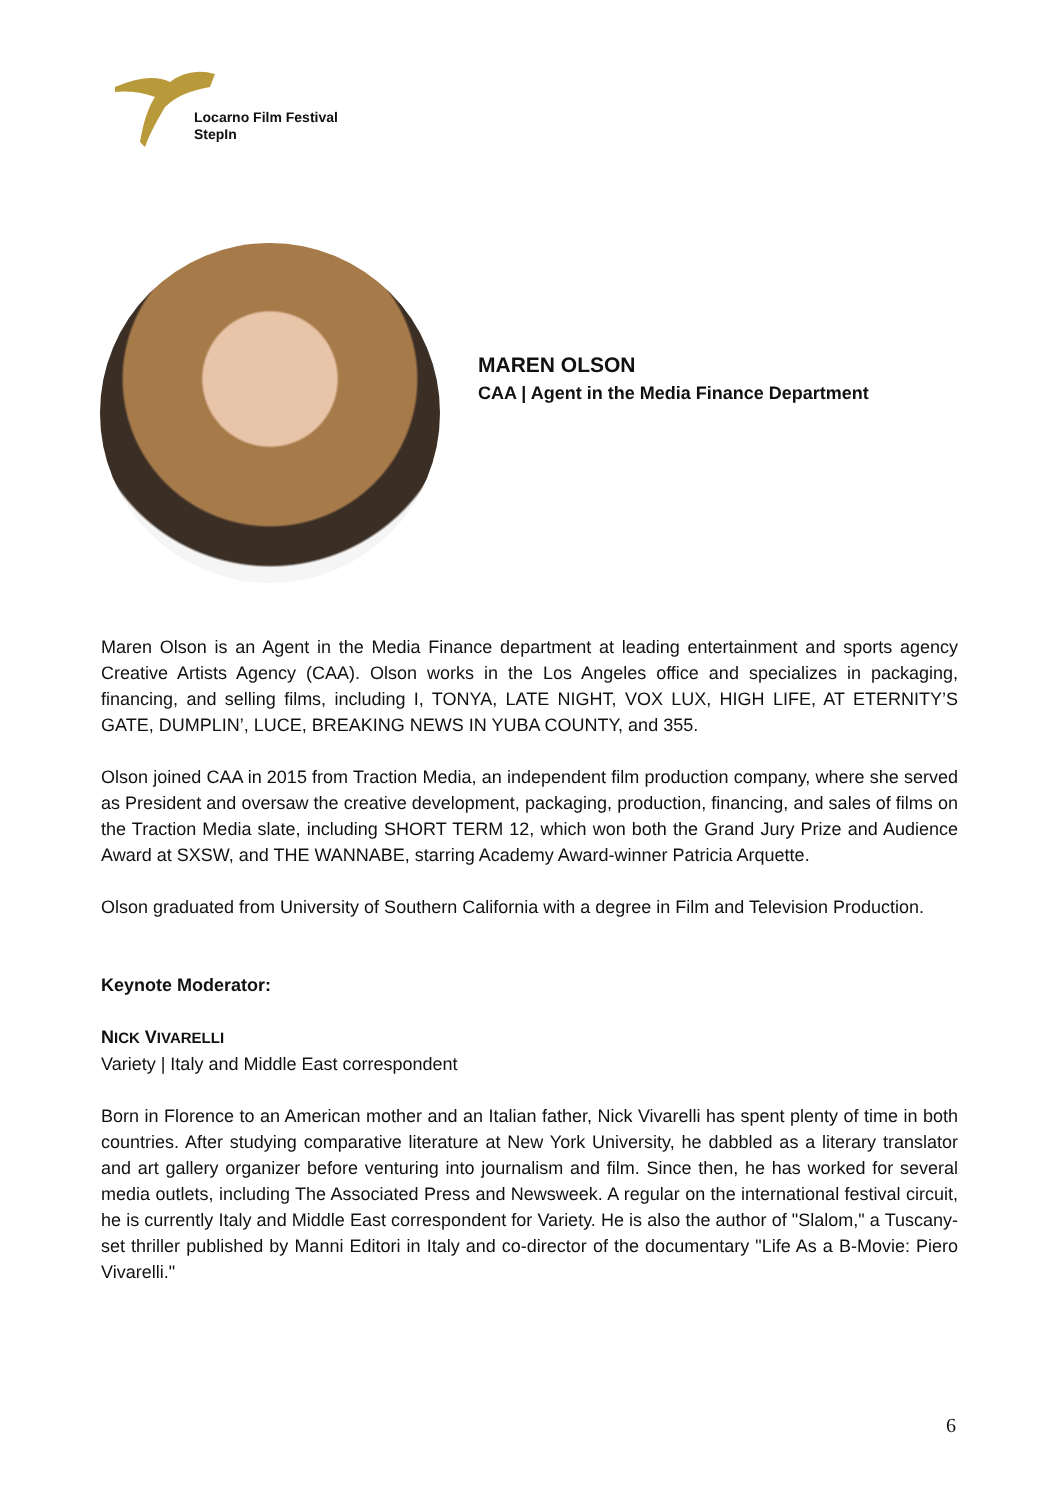Locarno Film Festival
StepIn
MAREN OLSON
CAA | Agent in the Media Finance Department
Maren Olson is an Agent in the Media Finance department at leading entertainment and sports agency Creative Artists Agency (CAA). Olson works in the Los Angeles office and specializes in packaging, financing, and selling films, including I, TONYA, LATE NIGHT, VOX LUX, HIGH LIFE, AT ETERNITY’S GATE, DUMPLIN’, LUCE, BREAKING NEWS IN YUBA COUNTY, and 355.
Olson joined CAA in 2015 from Traction Media, an independent film production company, where she served as President and oversaw the creative development, packaging, production, financing, and sales of films on the Traction Media slate, including SHORT TERM 12, which won both the Grand Jury Prize and Audience Award at SXSW, and THE WANNABE, starring Academy Award-winner Patricia Arquette.
Olson graduated from University of Southern California with a degree in Film and Television Production.
Keynote Moderator:
NICK VIVARELLI
Variety | Italy and Middle East correspondent
Born in Florence to an American mother and an Italian father, Nick Vivarelli has spent plenty of time in both countries. After studying comparative literature at New York University, he dabbled as a literary translator and art gallery organizer before venturing into journalism and film. Since then, he has worked for several media outlets, including The Associated Press and Newsweek. A regular on the international festival circuit, he is currently Italy and Middle East correspondent for Variety. He is also the author of "Slalom," a Tuscany-set thriller published by Manni Editori in Italy and co-director of the documentary "Life As a B-Movie: Piero Vivarelli."
6